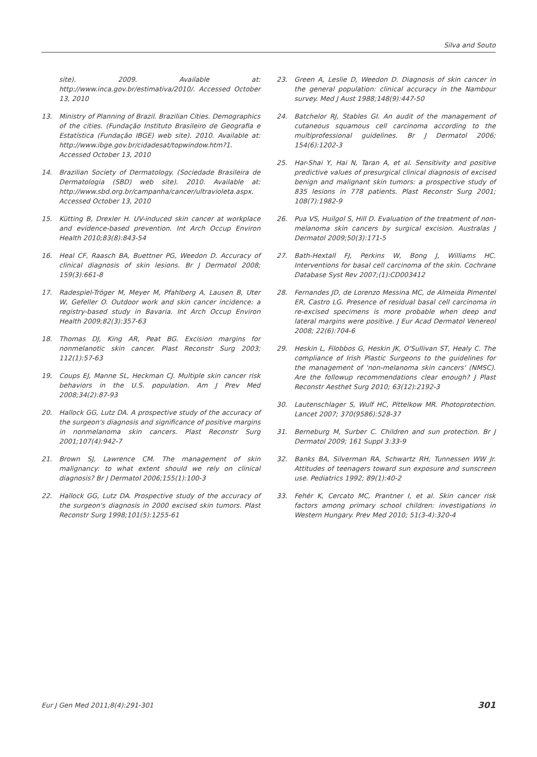Silva and Souto
site). 2009. Available at: http://www.inca.gov.br/estimativa/2010/. Accessed October 13, 2010
13. Ministry of Planning of Brazil. Brazilian Cities. Demographics of the cities. (Fundação Instituto Brasileiro de Geografia e Estatística (Fundação IBGE) web site). 2010. Available at: http://www.ibge.gov.br/cidadesat/topwindow.htm?1. Accessed October 13, 2010
14. Brazilian Society of Dermatology. (Sociedade Brasileira de Dermatologia (SBD) web site). 2010. Available at: http://www.sbd.org.br/campanha/cancer/ultravioleta.aspx. Accessed October 13, 2010
15. Kütting B, Drexler H. UV-induced skin cancer at workplace and evidence-based prevention. Int Arch Occup Environ Health 2010;83(8):843-54
16. Heal CF, Raasch BA, Buettner PG, Weedon D. Accuracy of clinical diagnosis of skin lesions. Br J Dermatol 2008; 159(3):661-8
17. Radespiel-Tröger M, Meyer M, Pfahlberg A, Lausen B, Uter W, Gefeller O. Outdoor work and skin cancer incidence: a registry-based study in Bavaria. Int Arch Occup Environ Health 2009;82(3):357-63
18. Thomas DJ, King AR, Peat BG. Excision margins for nonmelanotic skin cancer. Plast Reconstr Surg 2003; 112(1):57-63
19. Coups EJ, Manne SL, Heckman CJ. Multiple skin cancer risk behaviors in the U.S. population. Am J Prev Med 2008;34(2):87-93
20. Hallock GG, Lutz DA. A prospective study of the accuracy of the surgeon's diagnosis and significance of positive margins in nonmelanoma skin cancers. Plast Reconstr Surg 2001;107(4):942-7
21. Brown SJ, Lawrence CM. The management of skin malignancy: to what extent should we rely on clinical diagnosis? Br J Dermatol 2006;155(1):100-3
22. Hallock GG, Lutz DA. Prospective study of the accuracy of the surgeon's diagnosis in 2000 excised skin tumors. Plast Reconstr Surg 1998;101(5):1255-61
23. Green A, Leslie D, Weedon D. Diagnosis of skin cancer in the general population: clinical accuracy in the Nambour survey. Med J Aust 1988;148(9):447-50
24. Batchelor RJ, Stables GI. An audit of the management of cutaneous squamous cell carcinoma according to the multiprofessional guidelines. Br J Dermatol 2006; 154(6):1202-3
25. Har-Shai Y, Hai N, Taran A, et al. Sensitivity and positive predictive values of presurgical clinical diagnosis of excised benign and malignant skin tumors: a prospective study of 835 lesions in 778 patients. Plast Reconstr Surg 2001; 108(7):1982-9
26. Pua VS, Huilgol S, Hill D. Evaluation of the treatment of non-melanoma skin cancers by surgical excision. Australas J Dermatol 2009;50(3):171-5
27. Bath-Hextall FJ, Perkins W, Bong J, Williams HC. Interventions for basal cell carcinoma of the skin. Cochrane Database Syst Rev 2007;(1):CD003412
28. Fernandes JD, de Lorenzo Messina MC, de Almeida Pimentel ER, Castro LG. Presence of residual basal cell carcinoma in re-excised specimens is more probable when deep and lateral margins were positive. J Eur Acad Dermatol Venereol 2008; 22(6):704-6
29. Heskin L, Filobbos G, Heskin JK, O'Sullivan ST, Healy C. The compliance of Irish Plastic Surgeons to the guidelines for the management of 'non-melanoma skin cancers' (NMSC). Are the followup recommendations clear enough? J Plast Reconstr Aesthet Surg 2010; 63(12):2192-3
30. Lautenschlager S, Wulf HC, Pittelkow MR. Photoprotection. Lancet 2007; 370(9586):528-37
31. Berneburg M, Surber C. Children and sun protection. Br J Dermatol 2009; 161 Suppl 3:33-9
32. Banks BA, Silverman RA, Schwartz RH, Tunnessen WW Jr. Attitudes of teenagers toward sun exposure and sunscreen use. Pediatrics 1992; 89(1):40-2
33. Fehér K, Cercato MC, Prantner I, et al. Skin cancer risk factors among primary school children: investigations in Western Hungary. Prev Med 2010; 51(3-4):320-4
Eur J Gen Med 2011;8(4):291-301 301